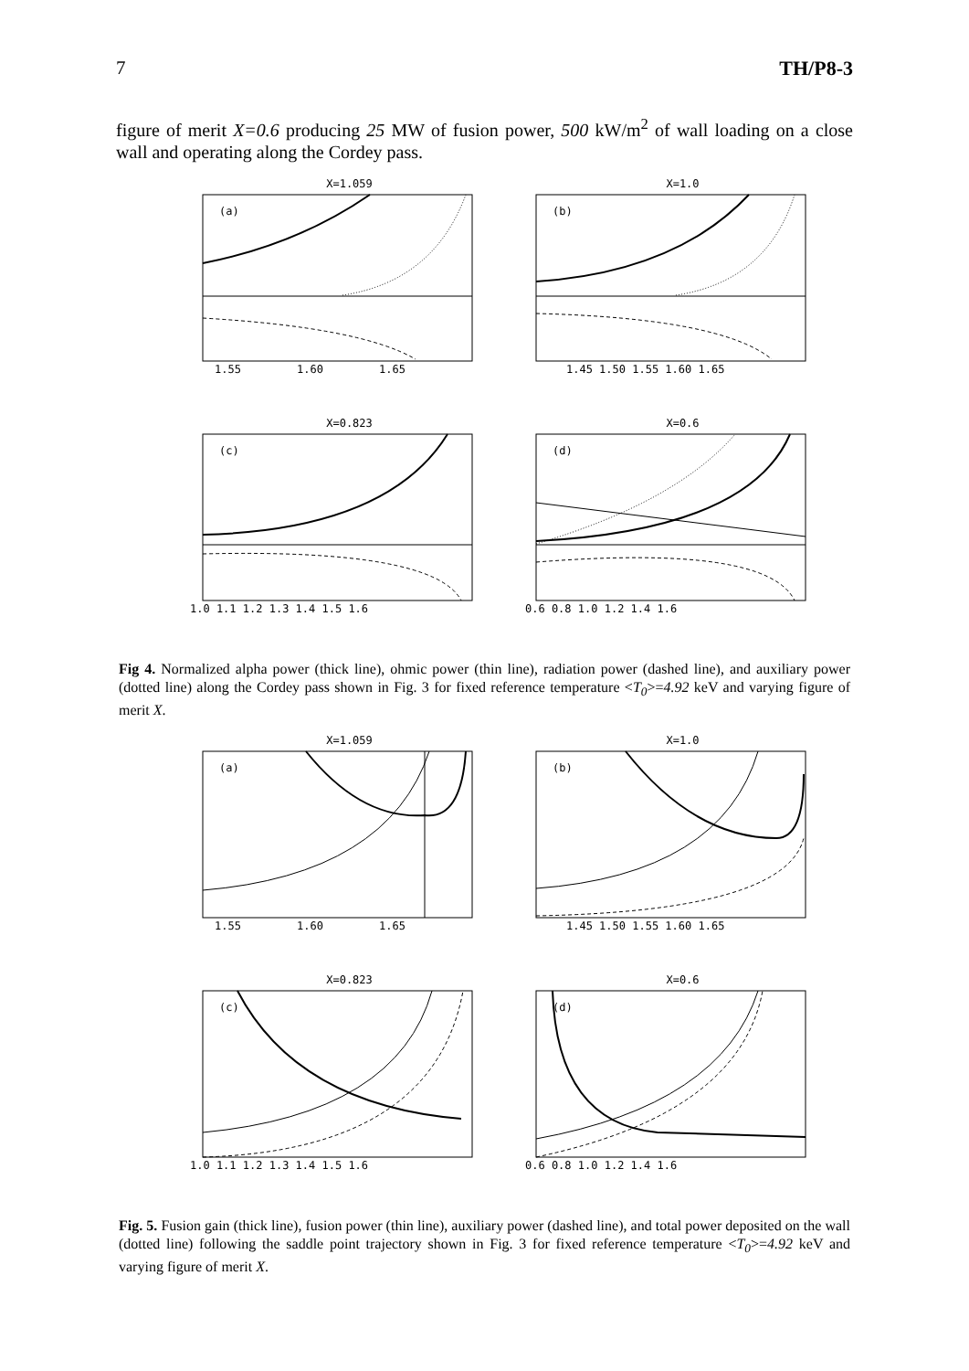7 TH/P8-3
figure of merit X=0.6 producing 25 MW of fusion power, 500 kW/m<sup>2</sup> of wall loading on a close wall and operating along the Cordey pass.
X=1.059
(a)
1.55
1.60
1.65
X=1.0
(b)
1.45 1.50 1.55 1.60 1.65
X=0.823
(c)
1.0 1.1 1.2 1.3 1.4 1.5 1.6
X=0.6
(d)
0.6 0.8 1.0 1.2 1.4 1.6
Fig 4. Normalized alpha power (thick line), ohmic power (thin line), radiation power (dashed line), and auxiliary power (dotted line) along the Cordey pass shown in Fig. 3 for fixed reference temperature <T<sub>0</sub>>=4.92 keV and varying figure of merit X.
X=1.059
(a)
1.55
1.60
1.65
X=1.0
(b)
1.45 1.50 1.55 1.60 1.65
X=0.823
(c)
1.0 1.1 1.2 1.3 1.4 1.5 1.6
X=0.6
(d)
0.6 0.8 1.0 1.2 1.4 1.6
Fig. 5. Fusion gain (thick line), fusion power (thin line), auxiliary power (dashed line), and total power deposited on the wall (dotted line) following the saddle point trajectory shown in Fig. 3 for fixed reference temperature <T<sub>0</sub>>=4.92 keV and varying figure of merit X.